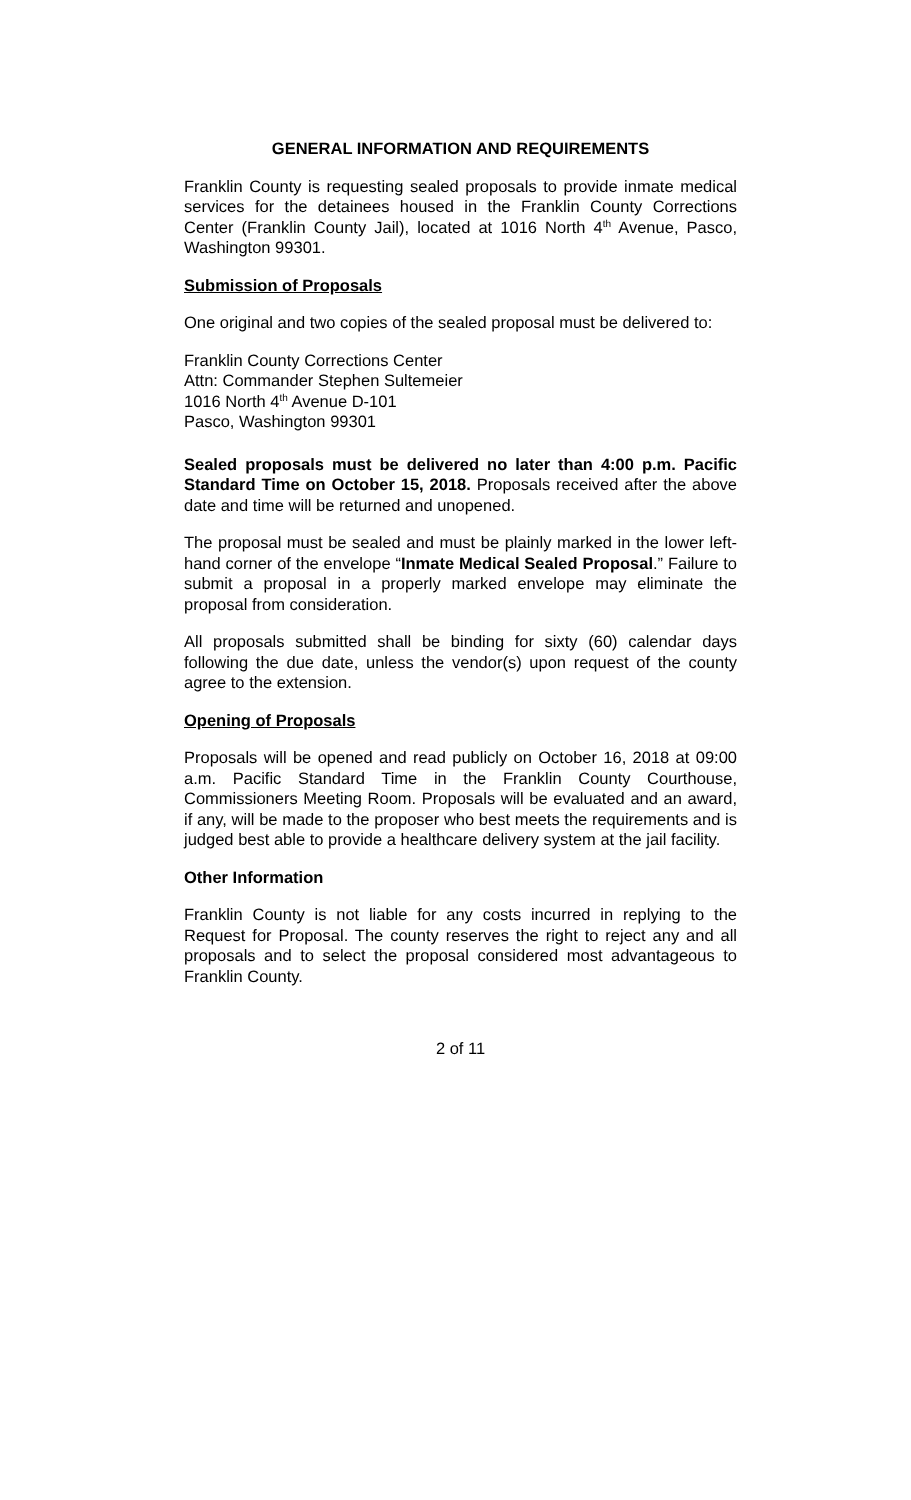GENERAL INFORMATION AND REQUIREMENTS
Franklin County is requesting sealed proposals to provide inmate medical services for the detainees housed in the Franklin County Corrections Center (Franklin County Jail), located at 1016 North 4<sup>th</sup> Avenue, Pasco, Washington 99301.
Submission of Proposals
One original and two copies of the sealed proposal must be delivered to:
Franklin County Corrections Center
Attn: Commander Stephen Sultemeier
1016 North 4<sup>th</sup> Avenue D-101
Pasco, Washington 99301
Sealed proposals must be delivered no later than 4:00 p.m. Pacific Standard Time on October 15, 2018. Proposals received after the above date and time will be returned and unopened.
The proposal must be sealed and must be plainly marked in the lower left-hand corner of the envelope “Inmate Medical Sealed Proposal.” Failure to submit a proposal in a properly marked envelope may eliminate the proposal from consideration.
All proposals submitted shall be binding for sixty (60) calendar days following the due date, unless the vendor(s) upon request of the county agree to the extension.
Opening of Proposals
Proposals will be opened and read publicly on October 16, 2018 at 09:00 a.m. Pacific Standard Time in the Franklin County Courthouse, Commissioners Meeting Room. Proposals will be evaluated and an award, if any, will be made to the proposer who best meets the requirements and is judged best able to provide a healthcare delivery system at the jail facility.
Other Information
Franklin County is not liable for any costs incurred in replying to the Request for Proposal. The county reserves the right to reject any and all proposals and to select the proposal considered most advantageous to Franklin County.
2 of 11